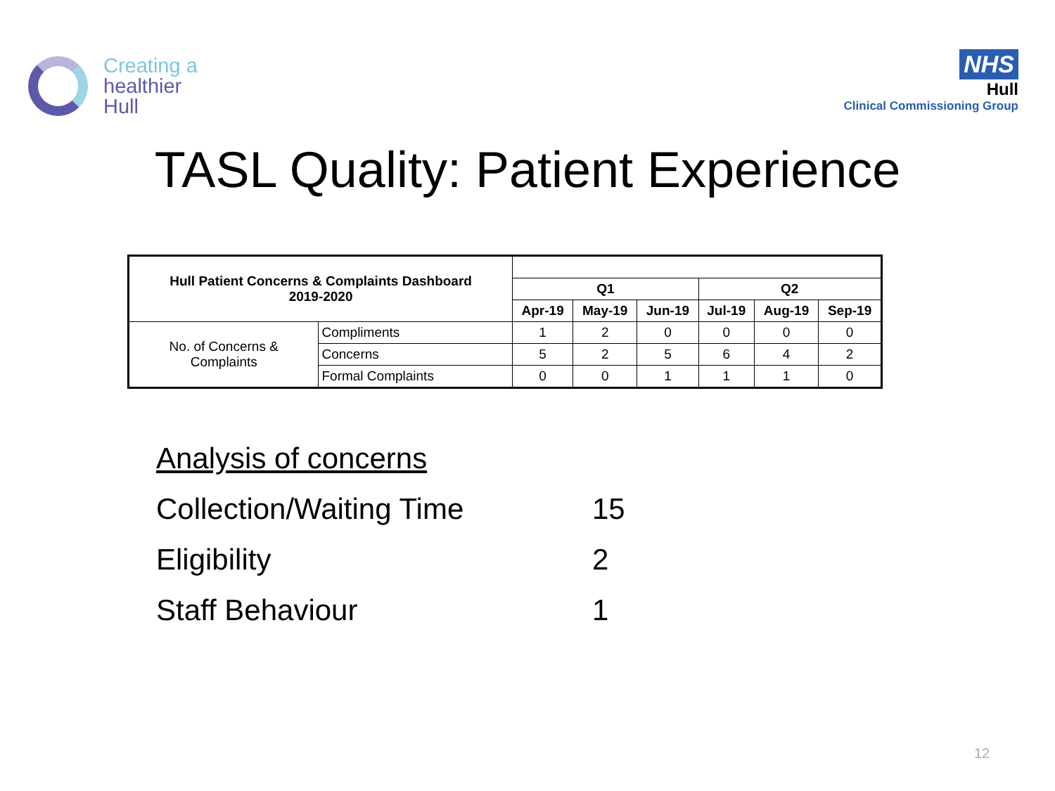Creating a
healthier
Hull
NHS
Hull
Clinical Commissioning Group
TASL Quality: Patient Experience
| Hull Patient Concerns & Complaints Dashboard 2019-2020 | | | | | | | |
| --- | --- | --- | --- | --- | --- | --- | --- |
| | | Q1 | | | Q2 | | |
| | | Apr-19 | May-19 | Jun-19 | Jul-19 | Aug-19 | Sep-19 |
| No. of Concerns & Complaints | Compliments | 1 | 2 | 0 | 0 | 0 | 0 |
| | Concerns | 5 | 2 | 5 | 6 | 4 | 2 |
| | Formal Complaints | 0 | 0 | 1 | 1 | 1 | 0 |
Analysis of concerns
Collection/Waiting Time 15
Eligibility 2
Staff Behaviour 1
12